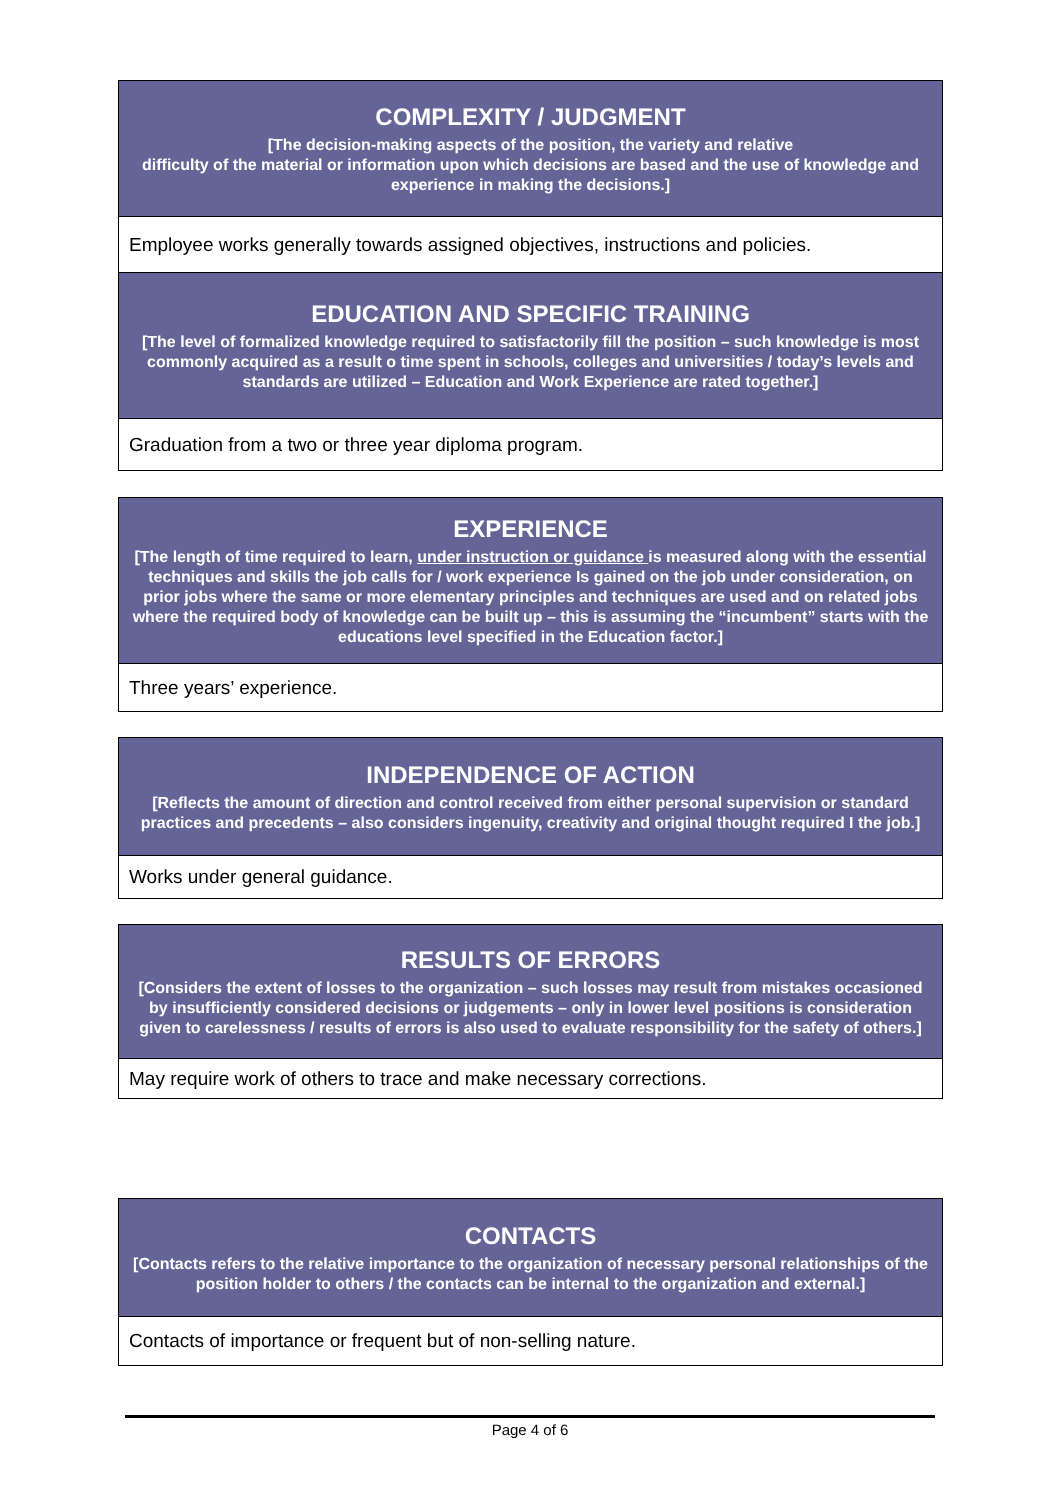| COMPLEXITY / JUDGMENT [The decision-making aspects of the position, the variety and relative difficulty of the material or information upon which decisions are based and the use of knowledge and experience in making the decisions.] |
| Employee works generally towards assigned objectives, instructions and policies. |
| EDUCATION AND SPECIFIC TRAINING [The level of formalized knowledge required to satisfactorily fill the position – such knowledge is most commonly acquired as a result o time spent in schools, colleges and universities / today’s levels and standards are utilized – Education and Work Experience are rated together.] |
| Graduation from a two or three year diploma program. |
| EXPERIENCE [The length of time required to learn, under instruction or guidance is measured along with the essential techniques and skills the job calls for / work experience Is gained on the job under consideration, on prior jobs where the same or more elementary principles and techniques are used and on related jobs where the required body of knowledge can be built up – this is assuming the “incumbent” starts with the educations level specified in the Education factor.] |
| Three years’ experience. |
| INDEPENDENCE OF ACTION [Reflects the amount of direction and control received from either personal supervision or standard practices and precedents – also considers ingenuity, creativity and original thought required I the job.] |
| Works under general guidance. |
| RESULTS OF ERRORS [Considers the extent of losses to the organization – such losses may result from mistakes occasioned by insufficiently considered decisions or judgements – only in lower level positions is consideration given to carelessness / results of errors is also used to evaluate responsibility for the safety of others.] |
| May require work of others to trace and make necessary corrections. |
| CONTACTS [Contacts refers to the relative importance to the organization of necessary personal relationships of the position holder to others / the contacts can be internal to the organization and external.] |
| Contacts of importance or frequent but of non-selling nature. |
Page 4 of 6